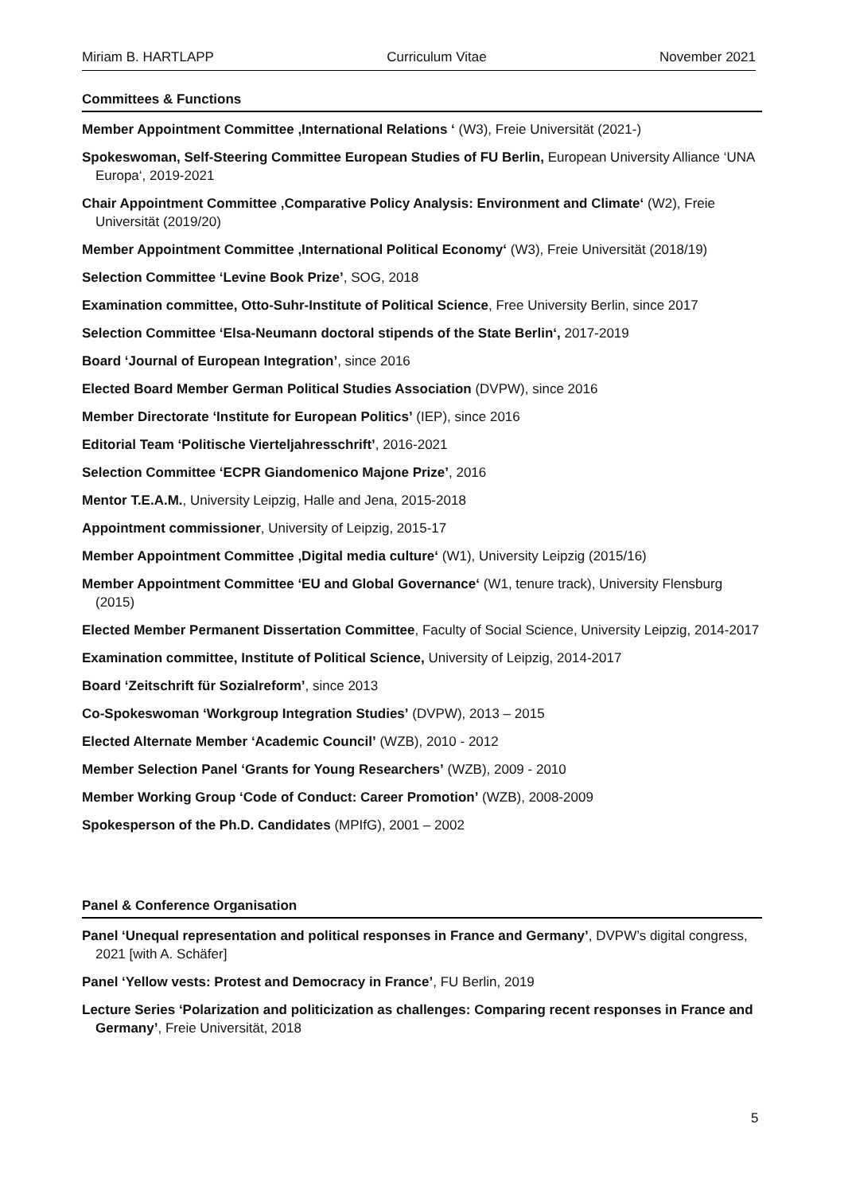Miriam B. HARTLAPP Curriculum Vitae November 2021
Committees & Functions
Member Appointment Committee ‚International Relations ‘ (W3), Freie Universität (2021-)
Spokeswoman, Self-Steering Committee European Studies of FU Berlin, European University Alliance ‘UNA Europa‘, 2019-2021
Chair Appointment Committee ‚Comparative Policy Analysis: Environment and Climate‘ (W2), Freie Universität (2019/20)
Member Appointment Committee ‚International Political Economy‘ (W3), Freie Universität (2018/19)
Selection Committee ‘Levine Book Prize’, SOG, 2018
Examination committee, Otto-Suhr-Institute of Political Science, Free University Berlin, since 2017
Selection Committee ‘Elsa-Neumann doctoral stipends of the State Berlin‘, 2017-2019
Board ‘Journal of European Integration’, since 2016
Elected Board Member German Political Studies Association (DVPW), since 2016
Member Directorate ‘Institute for European Politics’ (IEP), since 2016
Editorial Team ‘Politische Vierteljahresschrift’, 2016-2021
Selection Committee ‘ECPR Giandomenico Majone Prize’, 2016
Mentor T.E.A.M., University Leipzig, Halle and Jena, 2015-2018
Appointment commissioner, University of Leipzig, 2015-17
Member Appointment Committee ‚Digital media culture‘ (W1), University Leipzig (2015/16)
Member Appointment Committee ‘EU and Global Governance‘ (W1, tenure track), University Flensburg (2015)
Elected Member Permanent Dissertation Committee, Faculty of Social Science, University Leipzig, 2014-2017
Examination committee, Institute of Political Science, University of Leipzig, 2014-2017
Board ‘Zeitschrift für Sozialreform’, since 2013
Co-Spokeswoman ‘Workgroup Integration Studies’ (DVPW), 2013 – 2015
Elected Alternate Member ‘Academic Council’ (WZB), 2010 - 2012
Member Selection Panel ‘Grants for Young Researchers’ (WZB), 2009 - 2010
Member Working Group ‘Code of Conduct: Career Promotion’ (WZB), 2008-2009
Spokesperson of the Ph.D. Candidates (MPIfG), 2001 – 2002
Panel & Conference Organisation
Panel ‘Unequal representation and political responses in France and Germany’, DVPW’s digital congress, 2021 [with A. Schäfer]
Panel ‘Yellow vests: Protest and Democracy in France’, FU Berlin, 2019
Lecture Series ‘Polarization and politicization as challenges: Comparing recent responses in France and Germany’, Freie Universität, 2018
5